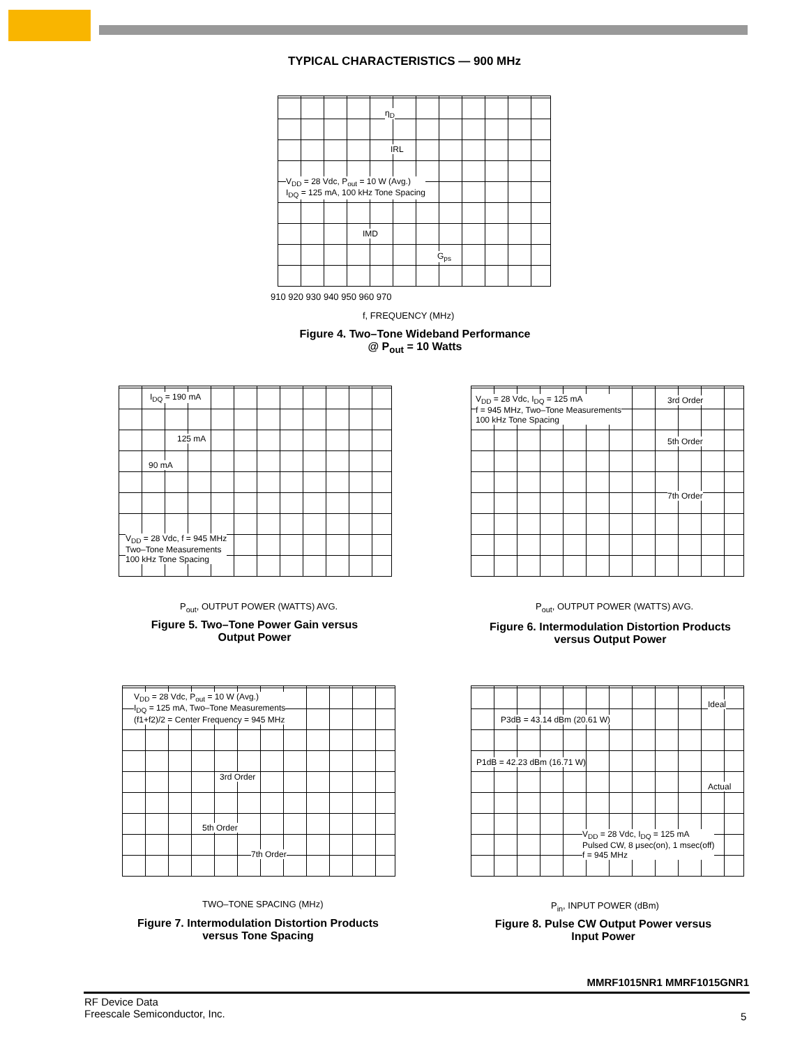TYPICAL CHARACTERISTICS — 900 MHz
η<sub>D</sub>
IRL
V<sub>DD</sub> = 28 Vdc, P<sub>out</sub> = 10 W (Avg.)
I<sub>DQ</sub> = 125 mA, 100 kHz Tone Spacing
IMD
G<sub>ps</sub>
910 920 930 940 950 960 970
f, FREQUENCY (MHz)
Figure 4. Two–Tone Wideband Performance
@ P<sub>out</sub> = 10 Watts
I<sub>DQ</sub> = 190 mA
125 mA
90 mA
V<sub>DD</sub> = 28 Vdc, f = 945 MHz
Two–Tone Measurements
100 kHz Tone Spacing
P<sub>out</sub>, OUTPUT POWER (WATTS) AVG.
Figure 5. Two–Tone Power Gain versus
Output Power
V<sub>DD</sub> = 28 Vdc, I<sub>DQ</sub> = 125 mA
f = 945 MHz, Two–Tone Measurements
100 kHz Tone Spacing
3rd Order
5th Order
7th Order
P<sub>out</sub>, OUTPUT POWER (WATTS) AVG.
Figure 6. Intermodulation Distortion Products
versus Output Power
V<sub>DD</sub> = 28 Vdc, P<sub>out</sub> = 10 W (Avg.)
I<sub>DQ</sub> = 125 mA, Two–Tone Measurements
(f1+f2)/2 = Center Frequency = 945 MHz
3rd Order
5th Order
7th Order
TWO–TONE SPACING (MHz)
Figure 7. Intermodulation Distortion Products
versus Tone Spacing
Ideal
P3dB = 43.14 dBm (20.61 W)
P1dB = 42.23 dBm (16.71 W)
Actual
V<sub>DD</sub> = 28 Vdc, I<sub>DQ</sub> = 125 mA
Pulsed CW, 8 μsec(on), 1 msec(off)
f = 945 MHz
P<sub>in</sub>, INPUT POWER (dBm)
Figure 8. Pulse CW Output Power versus
Input Power
MMRF1015NR1 MMRF1015GNR1
RF Device Data
Freescale Semiconductor, Inc.
5